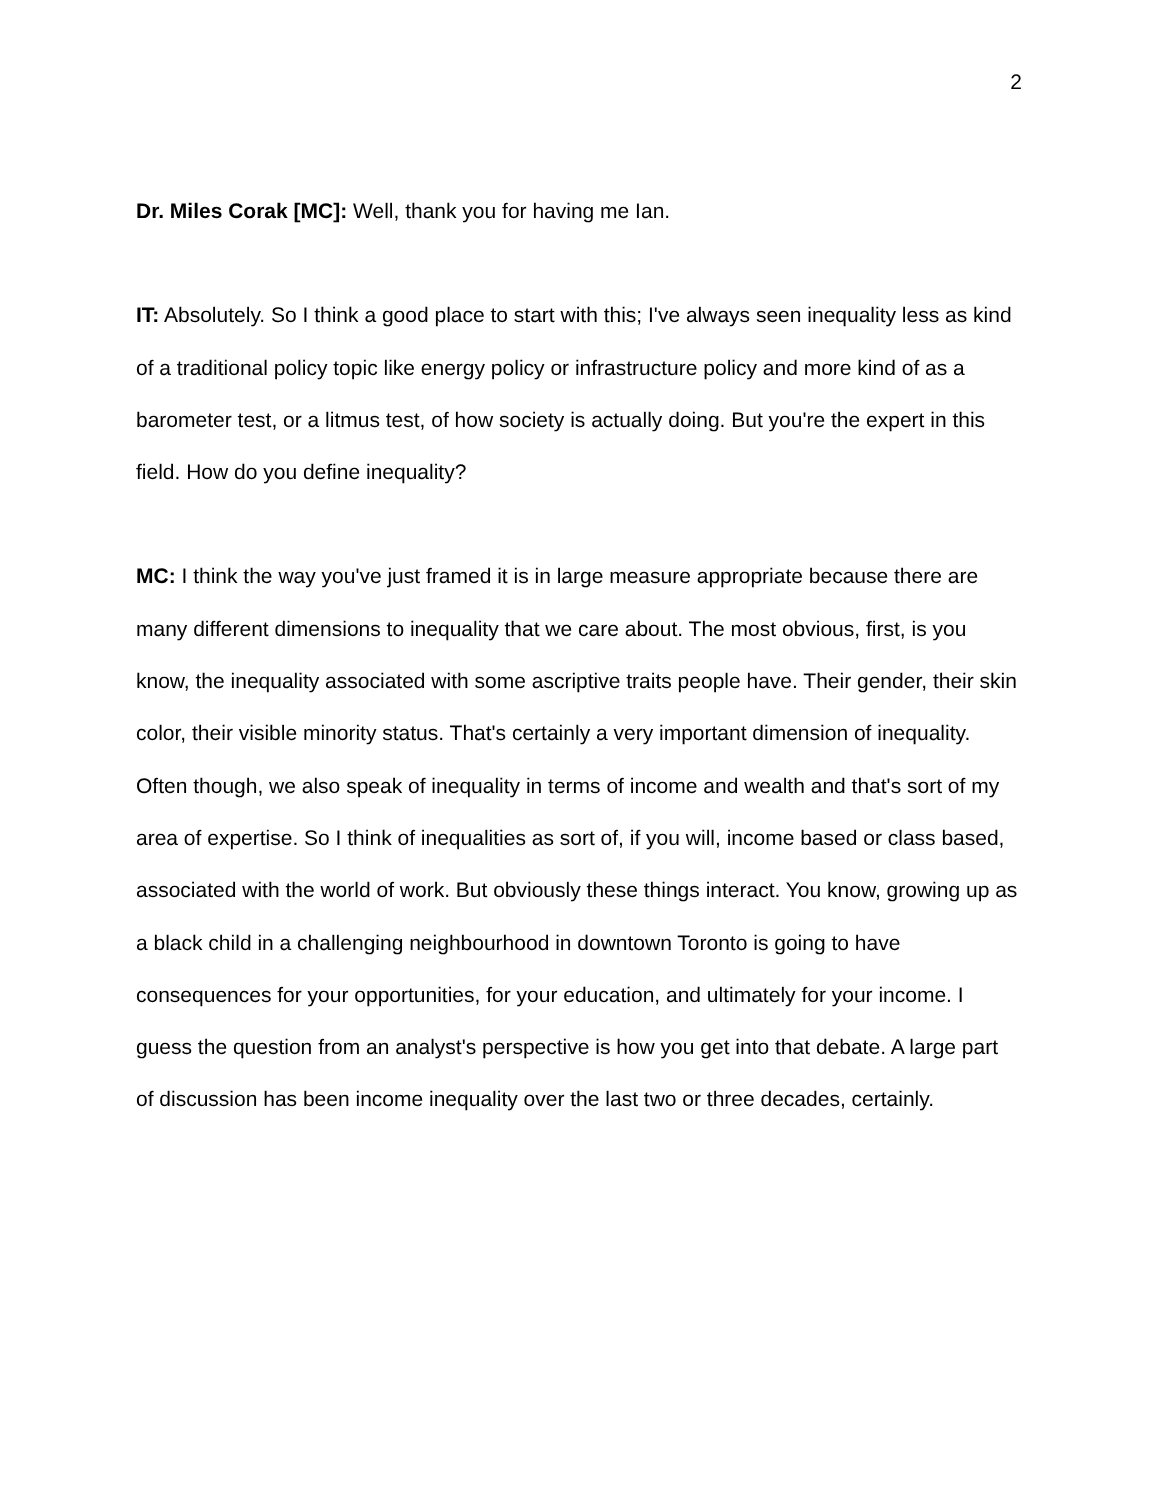2
Dr. Miles Corak [MC]: Well, thank you for having me Ian.
IT: Absolutely. So I think a good place to start with this; I've always seen inequality less as kind of a traditional policy topic like energy policy or infrastructure policy and more kind of as a barometer test, or a litmus test, of how society is actually doing. But you're the expert in this field. How do you define inequality?
MC: I think the way you've just framed it is in large measure appropriate because there are many different dimensions to inequality that we care about. The most obvious, first, is you know, the inequality associated with some ascriptive traits people have. Their gender, their skin color, their visible minority status. That's certainly a very important dimension of inequality. Often though, we also speak of inequality in terms of income and wealth and that's sort of my area of expertise. So I think of inequalities as sort of, if you will, income based or class based, associated with the world of work. But obviously these things interact. You know, growing up as a black child in a challenging neighbourhood in downtown Toronto is going to have consequences for your opportunities, for your education, and ultimately for your income. I guess the question from an analyst's perspective is how you get into that debate. A large part of discussion has been income inequality over the last two or three decades, certainly.